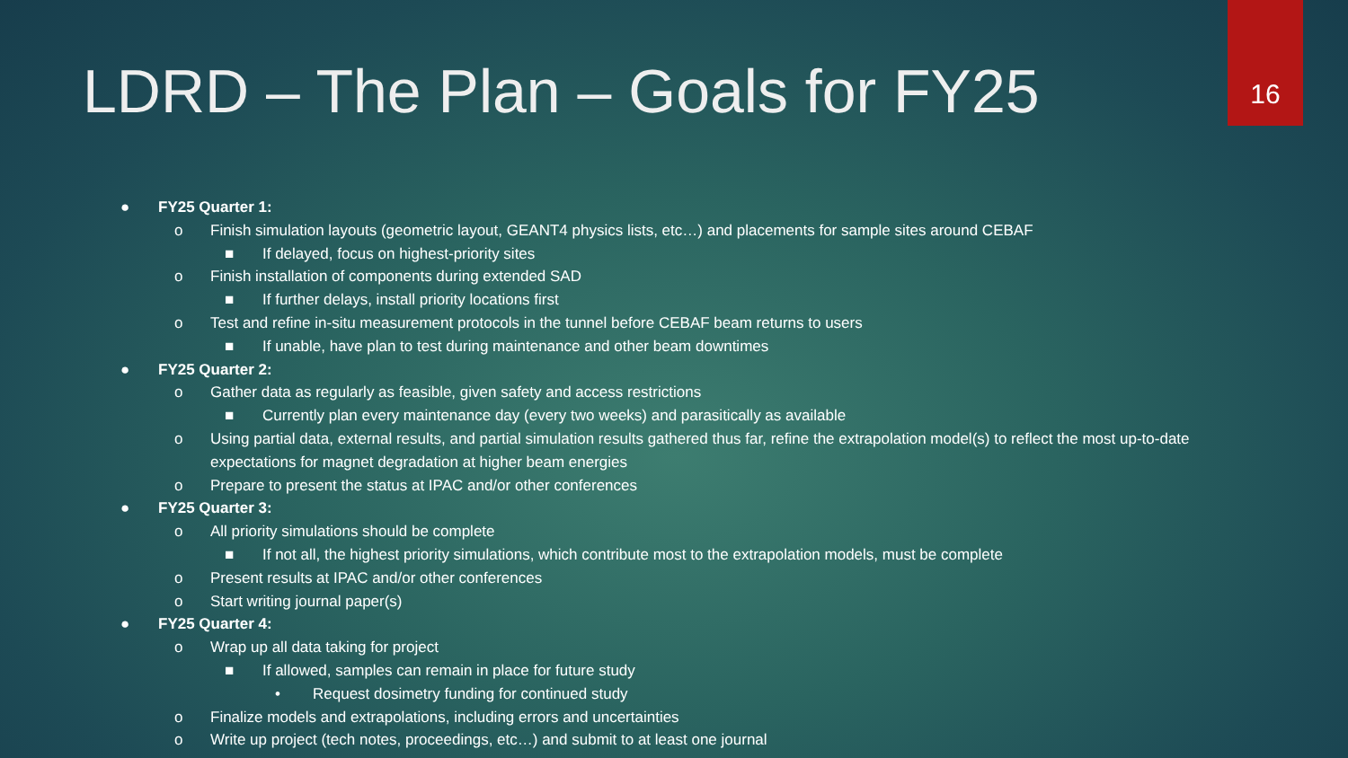16
LDRD – The Plan – Goals for FY25
● FY25 Quarter 1:
o Finish simulation layouts (geometric layout, GEANT4 physics lists, etc…) and placements for sample sites around CEBAF
■ If delayed, focus on highest-priority sites
o Finish installation of components during extended SAD
■ If further delays, install priority locations first
o Test and refine in-situ measurement protocols in the tunnel before CEBAF beam returns to users
■ If unable, have plan to test during maintenance and other beam downtimes
● FY25 Quarter 2:
o Gather data as regularly as feasible, given safety and access restrictions
■ Currently plan every maintenance day (every two weeks) and parasitically as available
o Using partial data, external results, and partial simulation results gathered thus far, refine the extrapolation model(s) to reflect the most up-to-date expectations for magnet degradation at higher beam energies
o Prepare to present the status at IPAC and/or other conferences
● FY25 Quarter 3:
o All priority simulations should be complete
■ If not all, the highest priority simulations, which contribute most to the extrapolation models, must be complete
o Present results at IPAC and/or other conferences
o Start writing journal paper(s)
● FY25 Quarter 4:
o Wrap up all data taking for project
■ If allowed, samples can remain in place for future study
• Request dosimetry funding for continued study
o Finalize models and extrapolations, including errors and uncertainties
o Write up project (tech notes, proceedings, etc…) and submit to at least one journal